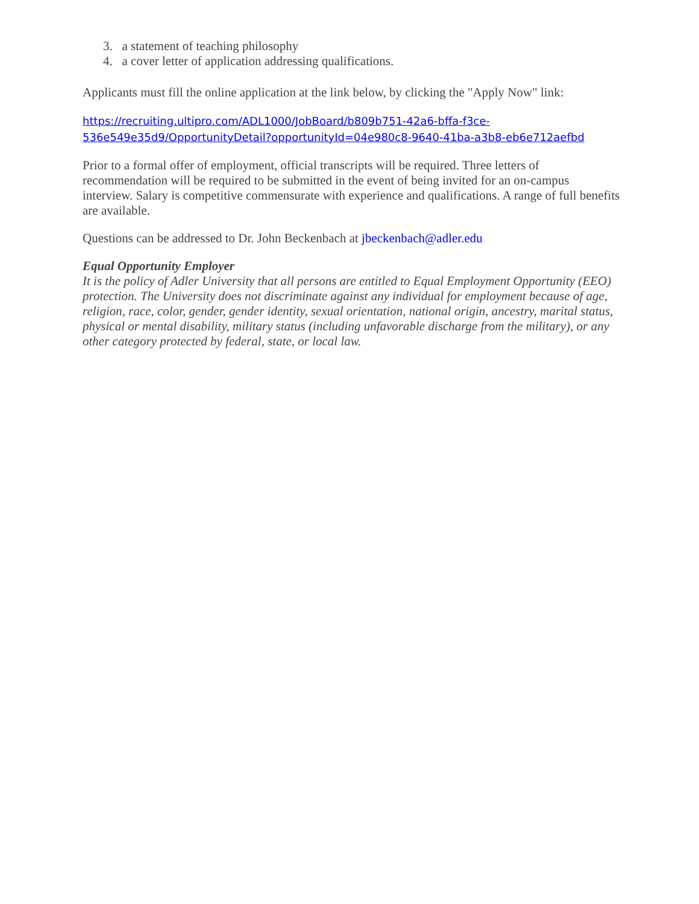3. a statement of teaching philosophy
4. a cover letter of application addressing qualifications.
Applicants must fill the online application at the link below, by clicking the "Apply Now" link:
https://recruiting.ultipro.com/ADL1000/JobBoard/b809b751-42a6-bffa-f3ce-
536e549e35d9/OpportunityDetail?opportunityId=04e980c8-9640-41ba-a3b8-eb6e712aefbd
Prior to a formal offer of employment, official transcripts will be required. Three letters of recommendation will be required to be submitted in the event of being invited for an on-campus interview. Salary is competitive commensurate with experience and qualifications. A range of full benefits are available.
Questions can be addressed to Dr. John Beckenbach at jbeckenbach@adler.edu
Equal Opportunity Employer
It is the policy of Adler University that all persons are entitled to Equal Employment Opportunity (EEO) protection. The University does not discriminate against any individual for employment because of age, religion, race, color, gender, gender identity, sexual orientation, national origin, ancestry, marital status, physical or mental disability, military status (including unfavorable discharge from the military), or any other category protected by federal, state, or local law.